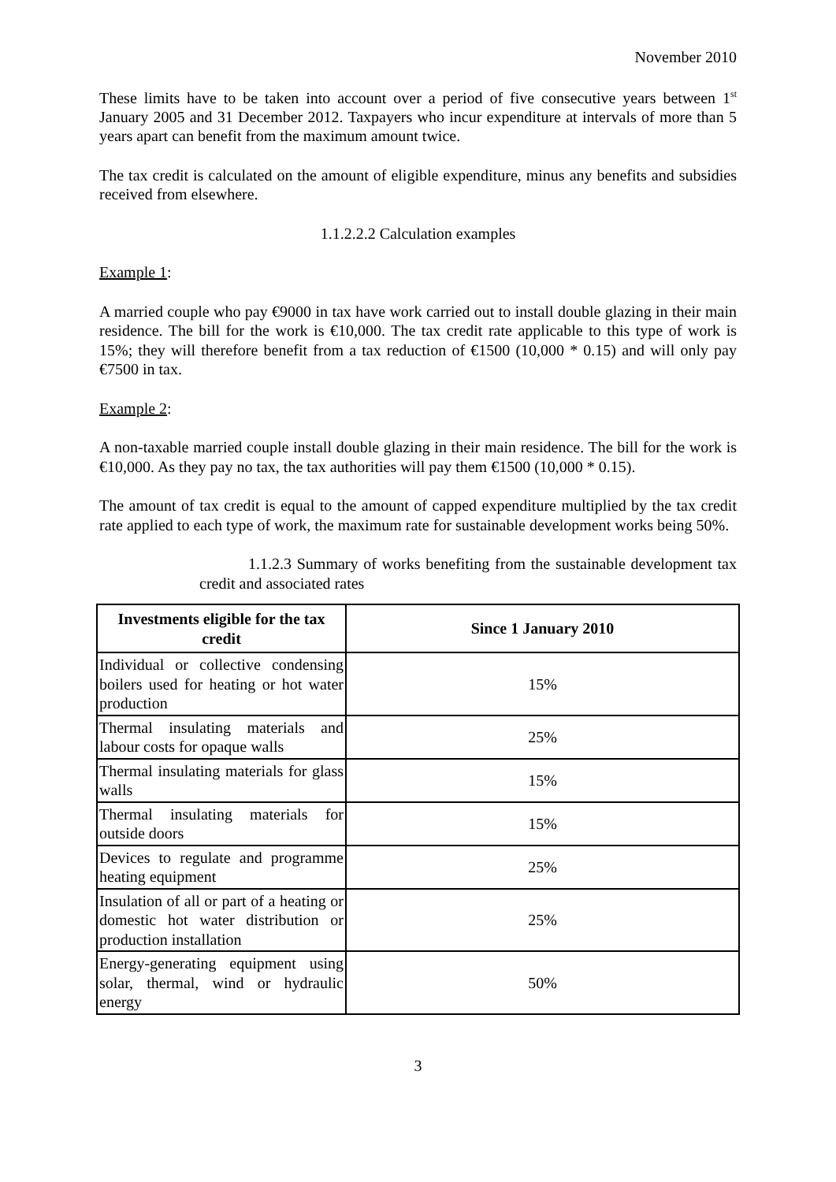November 2010
These limits have to be taken into account over a period of five consecutive years between 1<sup>st</sup> January 2005 and 31 December 2012. Taxpayers who incur expenditure at intervals of more than 5 years apart can benefit from the maximum amount twice.
The tax credit is calculated on the amount of eligible expenditure, minus any benefits and subsidies received from elsewhere.
1.1.2.2.2 Calculation examples
Example 1:
A married couple who pay €9000 in tax have work carried out to install double glazing in their main residence. The bill for the work is €10,000. The tax credit rate applicable to this type of work is 15%; they will therefore benefit from a tax reduction of €1500 (10,000 * 0.15) and will only pay €7500 in tax.
Example 2:
A non-taxable married couple install double glazing in their main residence. The bill for the work is €10,000. As they pay no tax, the tax authorities will pay them €1500 (10,000 * 0.15).
The amount of tax credit is equal to the amount of capped expenditure multiplied by the tax credit rate applied to each type of work, the maximum rate for sustainable development works being 50%.
1.1.2.3 Summary of works benefiting from the sustainable development tax credit and associated rates
| Investments eligible for the tax credit | Since 1 January 2010 |
| --- | --- |
| Individual or collective condensing boilers used for heating or hot water production | 15% |
| Thermal insulating materials and labour costs for opaque walls | 25% |
| Thermal insulating materials for glass walls | 15% |
| Thermal insulating materials for outside doors | 15% |
| Devices to regulate and programme heating equipment | 25% |
| Insulation of all or part of a heating or domestic hot water distribution or production installation | 25% |
| Energy-generating equipment using solar, thermal, wind or hydraulic energy | 50% |
3